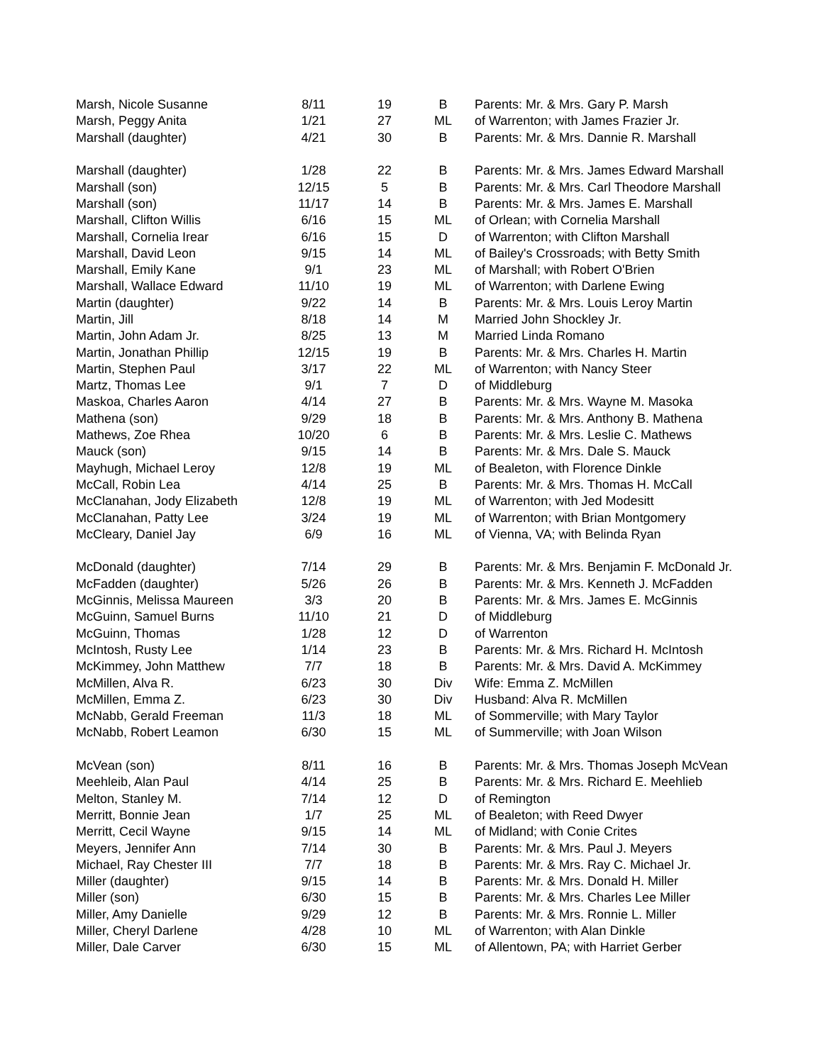| Marsh, Nicole Susanne | 8/11 | 19 | B | Parents: Mr. & Mrs. Gary P. Marsh |
| Marsh, Peggy Anita | 1/21 | 27 | ML | of Warrenton; with James Frazier Jr. |
| Marshall (daughter) | 4/21 | 30 | B | Parents: Mr. & Mrs. Dannie R. Marshall |
| Marshall (daughter) | 1/28 | 22 | B | Parents: Mr. & Mrs. James Edward Marshall |
| Marshall (son) | 12/15 | 5 | B | Parents: Mr. & Mrs. Carl Theodore Marshall |
| Marshall (son) | 11/17 | 14 | B | Parents: Mr. & Mrs. James E. Marshall |
| Marshall, Clifton Willis | 6/16 | 15 | ML | of Orlean; with Cornelia Marshall |
| Marshall, Cornelia Irear | 6/16 | 15 | D | of Warrenton; with Clifton Marshall |
| Marshall, David Leon | 9/15 | 14 | ML | of Bailey's Crossroads; with Betty Smith |
| Marshall, Emily Kane | 9/1 | 23 | ML | of Marshall; with Robert O'Brien |
| Marshall, Wallace Edward | 11/10 | 19 | ML | of Warrenton; with Darlene Ewing |
| Martin (daughter) | 9/22 | 14 | B | Parents: Mr. & Mrs. Louis Leroy Martin |
| Martin, Jill | 8/18 | 14 | M | Married John Shockley Jr. |
| Martin, John Adam Jr. | 8/25 | 13 | M | Married Linda Romano |
| Martin, Jonathan Phillip | 12/15 | 19 | B | Parents: Mr. & Mrs. Charles H. Martin |
| Martin, Stephen Paul | 3/17 | 22 | ML | of Warrenton; with Nancy Steer |
| Martz, Thomas Lee | 9/1 | 7 | D | of Middleburg |
| Maskoa, Charles Aaron | 4/14 | 27 | B | Parents: Mr. & Mrs. Wayne M. Masoka |
| Mathena (son) | 9/29 | 18 | B | Parents: Mr. & Mrs. Anthony B. Mathena |
| Mathews, Zoe Rhea | 10/20 | 6 | B | Parents: Mr. & Mrs. Leslie C. Mathews |
| Mauck (son) | 9/15 | 14 | B | Parents: Mr. & Mrs. Dale S. Mauck |
| Mayhugh, Michael Leroy | 12/8 | 19 | ML | of Bealeton, with Florence Dinkle |
| McCall, Robin Lea | 4/14 | 25 | B | Parents: Mr. & Mrs. Thomas H. McCall |
| McClanahan, Jody Elizabeth | 12/8 | 19 | ML | of Warrenton; with Jed Modesitt |
| McClanahan, Patty Lee | 3/24 | 19 | ML | of Warrenton; with Brian Montgomery |
| McCleary, Daniel Jay | 6/9 | 16 | ML | of Vienna, VA; with Belinda Ryan |
| McDonald (daughter) | 7/14 | 29 | B | Parents: Mr. & Mrs. Benjamin F. McDonald Jr. |
| McFadden (daughter) | 5/26 | 26 | B | Parents: Mr. & Mrs. Kenneth J. McFadden |
| McGinnis, Melissa Maureen | 3/3 | 20 | B | Parents: Mr. & Mrs. James E. McGinnis |
| McGuinn, Samuel Burns | 11/10 | 21 | D | of Middleburg |
| McGuinn, Thomas | 1/28 | 12 | D | of Warrenton |
| McIntosh, Rusty Lee | 1/14 | 23 | B | Parents: Mr. & Mrs. Richard H. McIntosh |
| McKimmey, John Matthew | 7/7 | 18 | B | Parents: Mr. & Mrs. David A. McKimmey |
| McMillen, Alva R. | 6/23 | 30 | Div | Wife: Emma Z. McMillen |
| McMillen, Emma Z. | 6/23 | 30 | Div | Husband: Alva R. McMillen |
| McNabb, Gerald Freeman | 11/3 | 18 | ML | of Sommerville; with Mary Taylor |
| McNabb, Robert Leamon | 6/30 | 15 | ML | of Summerville; with Joan Wilson |
| McVean (son) | 8/11 | 16 | B | Parents: Mr. & Mrs. Thomas Joseph McVean |
| Meehleib, Alan Paul | 4/14 | 25 | B | Parents: Mr. & Mrs. Richard E. Meehlieb |
| Melton, Stanley M. | 7/14 | 12 | D | of Remington |
| Merritt, Bonnie Jean | 1/7 | 25 | ML | of Bealeton; with Reed Dwyer |
| Merritt, Cecil Wayne | 9/15 | 14 | ML | of Midland; with Conie Crites |
| Meyers, Jennifer Ann | 7/14 | 30 | B | Parents: Mr. & Mrs. Paul J. Meyers |
| Michael, Ray Chester III | 7/7 | 18 | B | Parents: Mr. & Mrs. Ray C. Michael Jr. |
| Miller (daughter) | 9/15 | 14 | B | Parents: Mr. & Mrs. Donald H. Miller |
| Miller (son) | 6/30 | 15 | B | Parents: Mr. & Mrs. Charles Lee Miller |
| Miller, Amy Danielle | 9/29 | 12 | B | Parents: Mr. & Mrs. Ronnie L. Miller |
| Miller, Cheryl Darlene | 4/28 | 10 | ML | of Warrenton; with Alan Dinkle |
| Miller, Dale Carver | 6/30 | 15 | ML | of Allentown, PA; with Harriet Gerber |